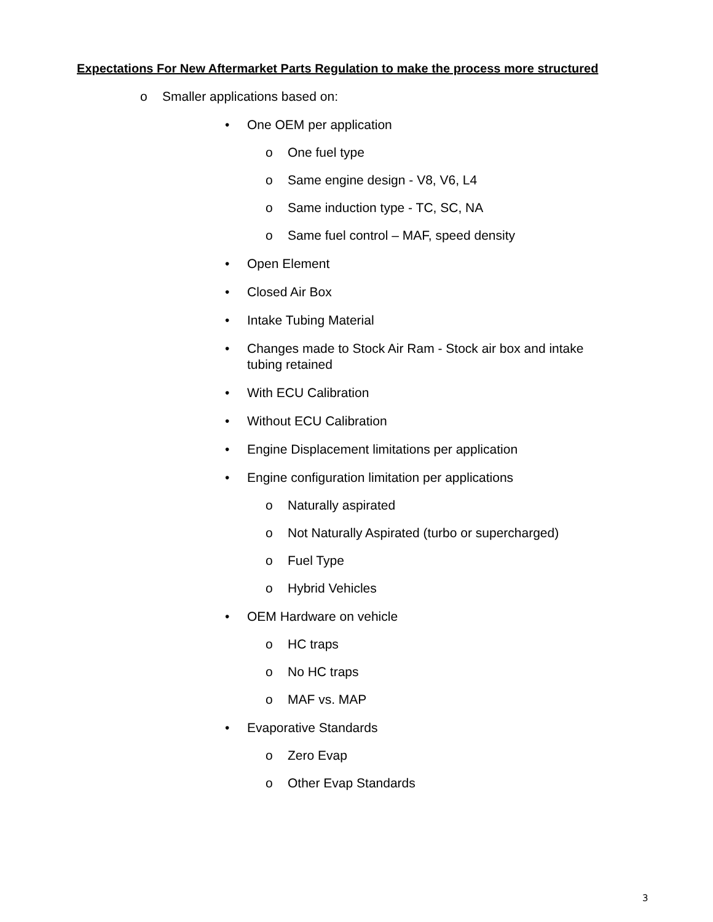Expectations For New Aftermarket Parts Regulation to make the process more structured
o Smaller applications based on:
• One OEM per application
o One fuel type
o Same engine design - V8, V6, L4
o Same induction type - TC, SC, NA
o Same fuel control – MAF, speed density
• Open Element
• Closed Air Box
• Intake Tubing Material
• Changes made to Stock Air Ram - Stock air box and intake tubing retained
• With ECU Calibration
• Without ECU Calibration
• Engine Displacement limitations per application
• Engine configuration limitation per applications
o Naturally aspirated
o Not Naturally Aspirated (turbo or supercharged)
o Fuel Type
o Hybrid Vehicles
• OEM Hardware on vehicle
o HC traps
o No HC traps
o MAF vs. MAP
• Evaporative Standards
o Zero Evap
o Other Evap Standards
3